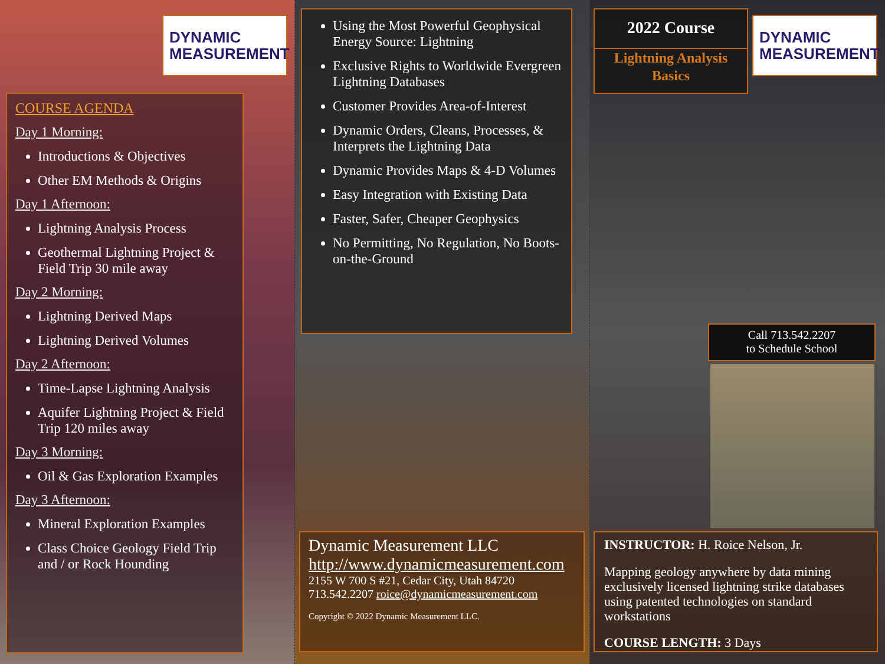DYNAMIC
MEASUREMENT
COURSE AGENDA
Day 1 Morning:
Introductions & Objectives
Other EM Methods & Origins
Day 1 Afternoon:
Lightning Analysis Process
Geothermal Lightning Project & Field Trip 30 mile away
Day 2 Morning:
Lightning Derived Maps
Lightning Derived Volumes
Day 2 Afternoon:
Time-Lapse Lightning Analysis
Aquifer Lightning Project & Field Trip 120 miles away
Day 3 Morning:
Oil & Gas Exploration Examples
Day 3 Afternoon:
Mineral Exploration Examples
Class Choice Geology Field Trip and / or Rock Hounding
Using the Most Powerful Geophysical Energy Source: Lightning
Exclusive Rights to Worldwide Evergreen Lightning Databases
Customer Provides Area-of-Interest
Dynamic Orders, Cleans, Processes, & Interprets the Lightning Data
Dynamic Provides Maps & 4-D Volumes
Easy Integration with Existing Data
Faster, Safer, Cheaper Geophysics
No Permitting, No Regulation, No Boots-on-the-Ground
Dynamic Measurement LLC
http://www.dynamicmeasurement.com
2155 W 700 S #21, Cedar City, Utah 84720
713.542.2207 roice@dynamicmeasurement.com
Copyright © 2022 Dynamic Measurement LLC.
2022 Course
Lightning Analysis Basics
DYNAMIC
MEASUREMENT
Call 713.542.2207
to Schedule School
INSTRUCTOR: H. Roice Nelson, Jr.
Mapping geology anywhere by data mining exclusively licensed lightning strike databases using patented technologies on standard workstations
COURSE LENGTH: 3 Days